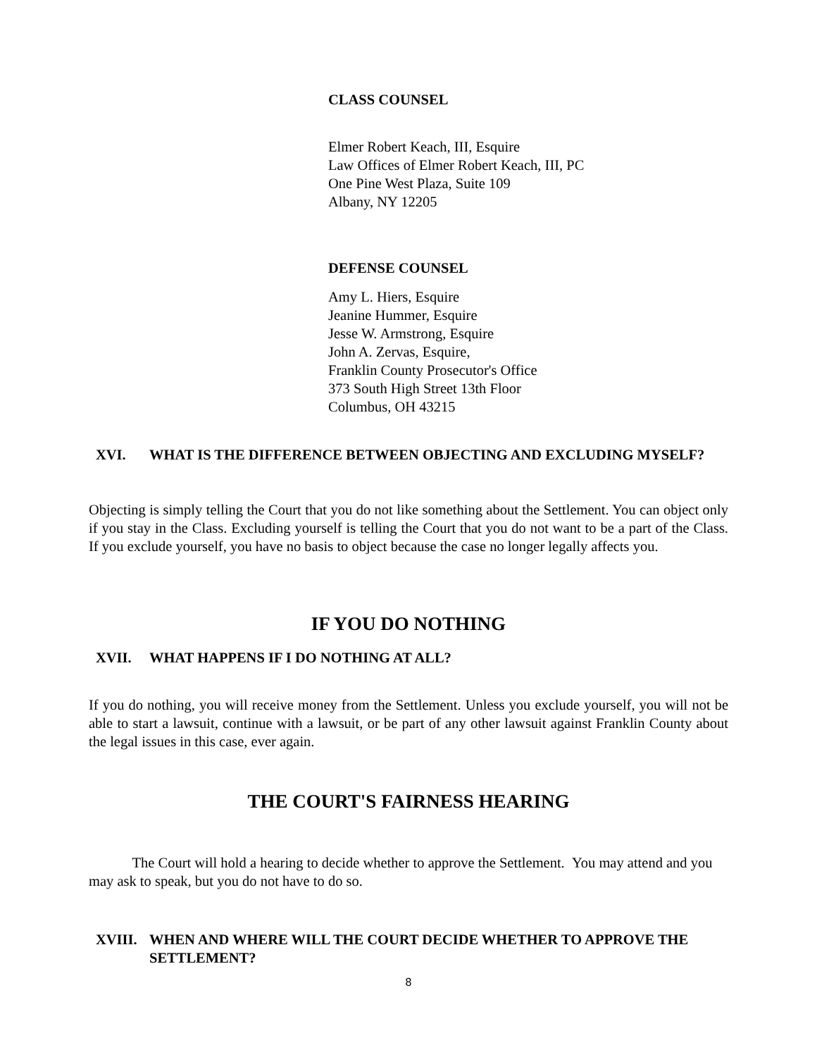CLASS COUNSEL
Elmer Robert Keach, III, Esquire
Law Offices of Elmer Robert Keach, III, PC
One Pine West Plaza, Suite 109
Albany, NY 12205
DEFENSE COUNSEL
Amy L. Hiers, Esquire
Jeanine Hummer, Esquire
Jesse W. Armstrong, Esquire
John A. Zervas, Esquire,
Franklin County Prosecutor's Office
373 South High Street 13th Floor
Columbus, OH 43215
XVI. WHAT IS THE DIFFERENCE BETWEEN OBJECTING AND EXCLUDING MYSELF?
Objecting is simply telling the Court that you do not like something about the Settlement. You can object only if you stay in the Class. Excluding yourself is telling the Court that you do not want to be a part of the Class. If you exclude yourself, you have no basis to object because the case no longer legally affects you.
IF YOU DO NOTHING
XVII. WHAT HAPPENS IF I DO NOTHING AT ALL?
If you do nothing, you will receive money from the Settlement. Unless you exclude yourself, you will not be able to start a lawsuit, continue with a lawsuit, or be part of any other lawsuit against Franklin County about the legal issues in this case, ever again.
THE COURT'S FAIRNESS HEARING
The Court will hold a hearing to decide whether to approve the Settlement. You may attend and you may ask to speak, but you do not have to do so.
XVIII. WHEN AND WHERE WILL THE COURT DECIDE WHETHER TO APPROVE THE SETTLEMENT?
8